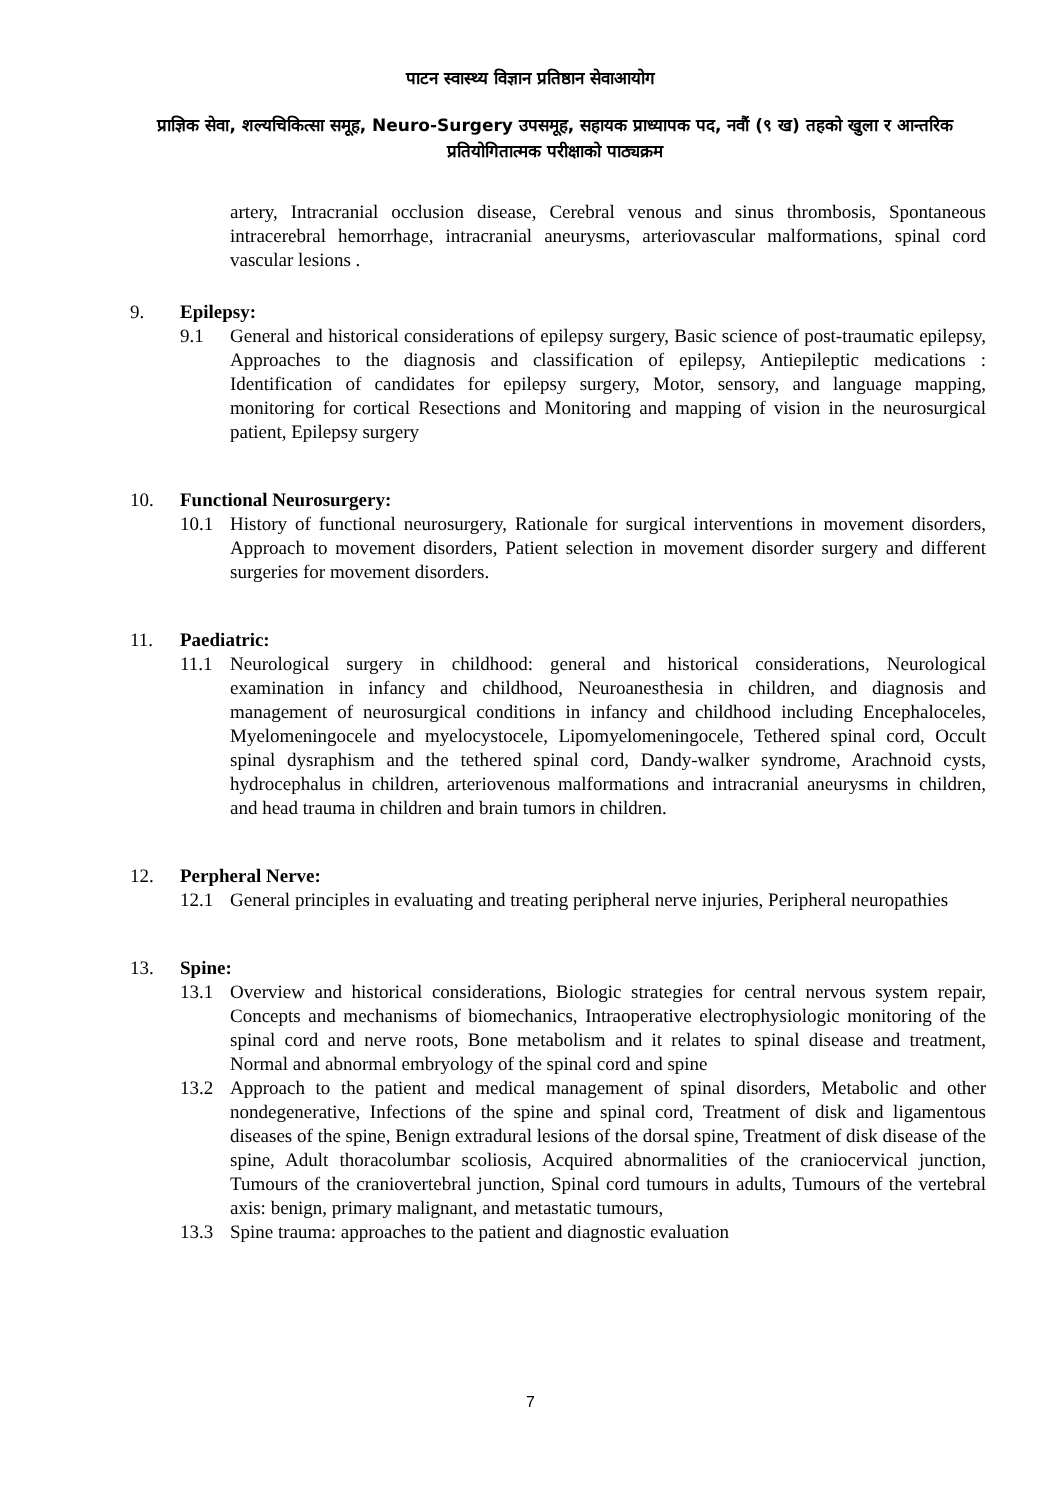पाटन स्वास्थ्य विज्ञान प्रतिष्ठान सेवाआयोग
प्राज्ञिक सेवा, शल्यचिकित्सा समूह, Neuro-Surgery उपसमूह, सहायक प्राध्यापक पद, नवौं (९ ख) तहको खुला र आन्तरिक प्रतियोगितात्मक परीक्षाको पाठ्यक्रम
artery, Intracranial occlusion disease, Cerebral venous and sinus thrombosis, Spontaneous intracerebral hemorrhage, intracranial aneurysms, arteriovascular malformations, spinal cord vascular lesions .
9. Epilepsy:
9.1 General and historical considerations of epilepsy surgery, Basic science of post-traumatic epilepsy, Approaches to the diagnosis and classification of epilepsy, Antiepileptic medications : Identification of candidates for epilepsy surgery, Motor, sensory, and language mapping, monitoring for cortical Resections and Monitoring and mapping of vision in the neurosurgical patient, Epilepsy surgery
10. Functional Neurosurgery:
10.1 History of functional neurosurgery, Rationale for surgical interventions in movement disorders, Approach to movement disorders, Patient selection in movement disorder surgery and different surgeries for movement disorders.
11. Paediatric:
11.1 Neurological surgery in childhood: general and historical considerations, Neurological examination in infancy and childhood, Neuroanesthesia in children, and diagnosis and management of neurosurgical conditions in infancy and childhood including Encephaloceles, Myelomeningocele and myelocystocele, Lipomyelomeningocele, Tethered spinal cord, Occult spinal dysraphism and the tethered spinal cord, Dandy-walker syndrome, Arachnoid cysts, hydrocephalus in children, arteriovenous malformations and intracranial aneurysms in children, and head trauma in children and brain tumors in children.
12. Perpheral Nerve:
12.1 General principles in evaluating and treating peripheral nerve injuries, Peripheral neuropathies
13. Spine:
13.1 Overview and historical considerations, Biologic strategies for central nervous system repair, Concepts and mechanisms of biomechanics, Intraoperative electrophysiologic monitoring of the spinal cord and nerve roots, Bone metabolism and it relates to spinal disease and treatment, Normal and abnormal embryology of the spinal cord and spine
13.2 Approach to the patient and medical management of spinal disorders, Metabolic and other nondegenerative, Infections of the spine and spinal cord, Treatment of disk and ligamentous diseases of the spine, Benign extradural lesions of the dorsal spine, Treatment of disk disease of the spine, Adult thoracolumbar scoliosis, Acquired abnormalities of the craniocervical junction, Tumours of the craniovertebral junction, Spinal cord tumours in adults, Tumours of the vertebral axis: benign, primary malignant, and metastatic tumours,
13.3 Spine trauma: approaches to the patient and diagnostic evaluation
7